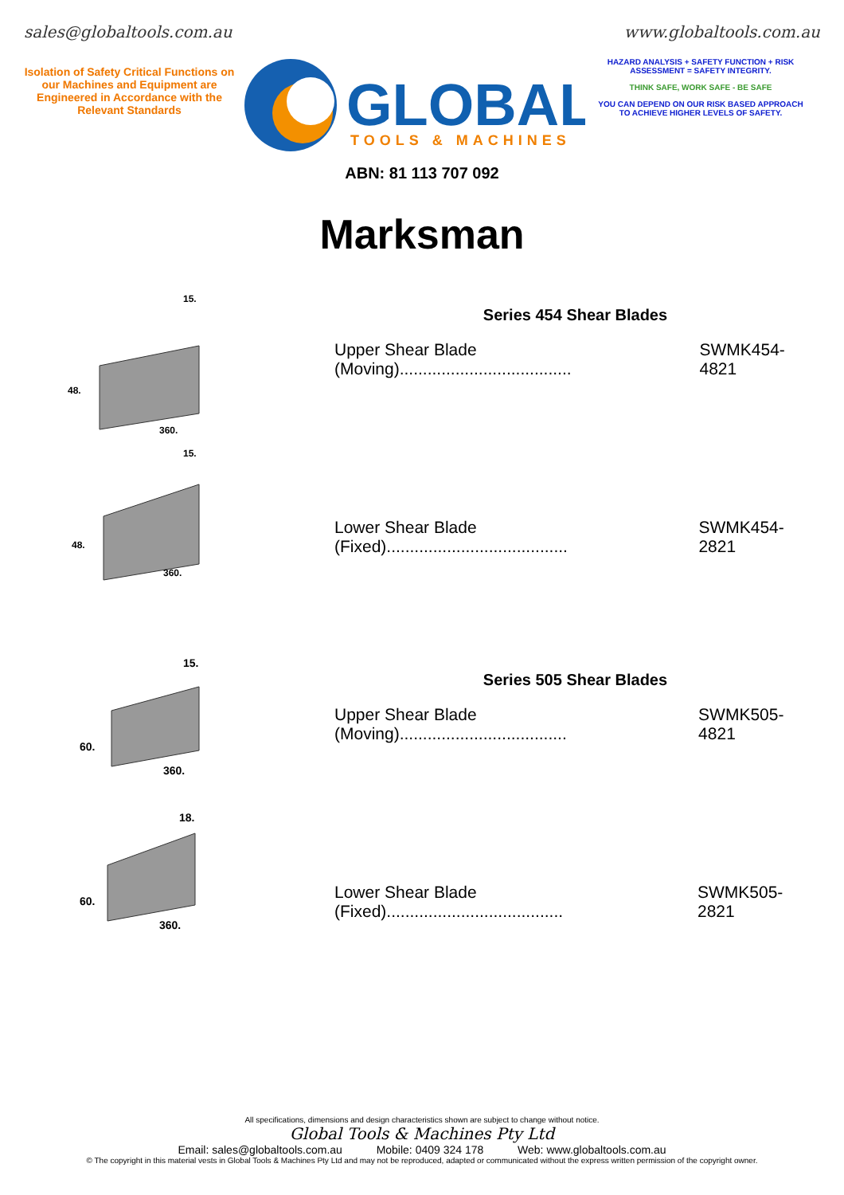sales@globaltools.com.au www.globaltools.com.au
Isolation of Safety Critical Functions on our Machines and Equipment are Engineered in Accordance with the Relevant Standards
GLOBAL
TOOLS & MACHINES
HAZARD ANALYSIS + SAFETY FUNCTION + RISK ASSESSMENT = SAFETY INTEGRITY.
THINK SAFE, WORK SAFE - BE SAFE
YOU CAN DEPEND ON OUR RISK BASED APPROACH TO ACHIEVE HIGHER LEVELS OF SAFETY.
ABN: 81 113 707 092
Marksman
48.
360.
15.
48.
360.
15.
Series 454 Shear Blades
Upper Shear Blade (Moving)..................................... SWMK454-4821
Lower Shear Blade (Fixed)....................................... SWMK454-2821
60.
360.
15.
60.
360.
18.
Series 505 Shear Blades
Upper Shear Blade (Moving).................................... SWMK505-4821
Lower Shear Blade (Fixed)...................................... SWMK505-2821
All specifications, dimensions and design characteristics shown are subject to change without notice.
Global Tools & Machines Pty Ltd
Email: sales@globaltools.com.au Mobile: 0409 324 178 Web: www.globaltools.com.au
© The copyright in this material vests in Global Tools & Machines Pty Ltd and may not be reproduced, adapted or communicated without the express written permission of the copyright owner.